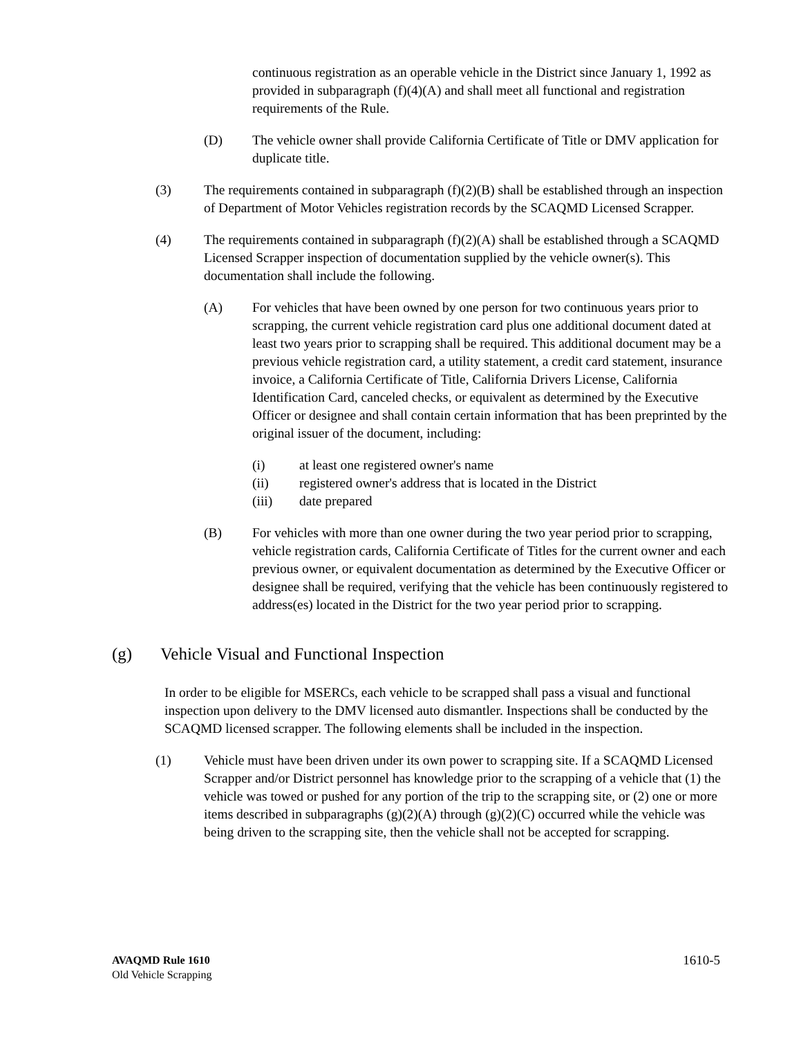continuous registration as an operable vehicle in the District since January 1, 1992 as provided in subparagraph (f)(4)(A) and shall meet all functional and registration requirements of the Rule.
(D) The vehicle owner shall provide California Certificate of Title or DMV application for duplicate title.
(3) The requirements contained in subparagraph (f)(2)(B) shall be established through an inspection of Department of Motor Vehicles registration records by the SCAQMD Licensed Scrapper.
(4) The requirements contained in subparagraph (f)(2)(A) shall be established through a SCAQMD Licensed Scrapper inspection of documentation supplied by the vehicle owner(s). This documentation shall include the following.
(A) For vehicles that have been owned by one person for two continuous years prior to scrapping, the current vehicle registration card plus one additional document dated at least two years prior to scrapping shall be required. This additional document may be a previous vehicle registration card, a utility statement, a credit card statement, insurance invoice, a California Certificate of Title, California Drivers License, California Identification Card, canceled checks, or equivalent as determined by the Executive Officer or designee and shall contain certain information that has been preprinted by the original issuer of the document, including:
(i) at least one registered owner's name
(ii) registered owner's address that is located in the District
(iii) date prepared
(B) For vehicles with more than one owner during the two year period prior to scrapping, vehicle registration cards, California Certificate of Titles for the current owner and each previous owner, or equivalent documentation as determined by the Executive Officer or designee shall be required, verifying that the vehicle has been continuously registered to address(es) located in the District for the two year period prior to scrapping.
(g) Vehicle Visual and Functional Inspection
In order to be eligible for MSERCs, each vehicle to be scrapped shall pass a visual and functional inspection upon delivery to the DMV licensed auto dismantler. Inspections shall be conducted by the SCAQMD licensed scrapper. The following elements shall be included in the inspection.
(1) Vehicle must have been driven under its own power to scrapping site. If a SCAQMD Licensed Scrapper and/or District personnel has knowledge prior to the scrapping of a vehicle that (1) the vehicle was towed or pushed for any portion of the trip to the scrapping site, or (2) one or more items described in subparagraphs (g)(2)(A) through (g)(2)(C) occurred while the vehicle was being driven to the scrapping site, then the vehicle shall not be accepted for scrapping.
AVAQMD Rule 1610
Old Vehicle Scrapping
1610-5